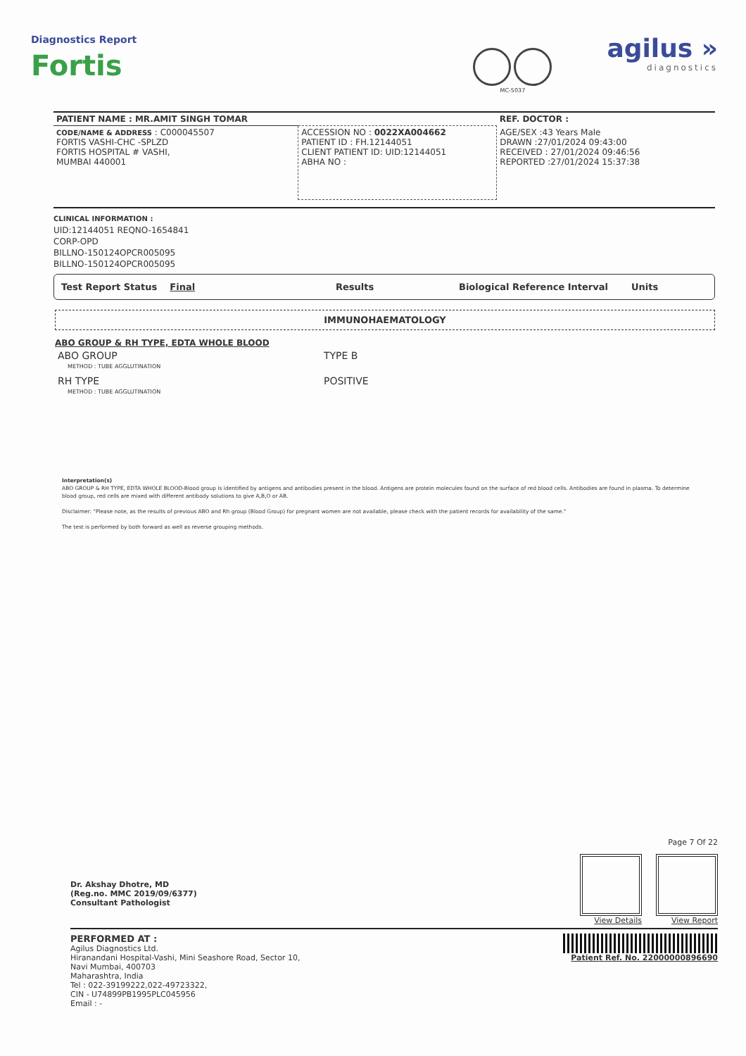Diagnostics Report
Fortis
MC-5037
agilus »
diagnostics
| PATIENT NAME : MR.AMIT SINGH TOMAR | | REF. DOCTOR : |
| CODE/NAME & ADDRESS : C000045507 FORTIS VASHI-CHC -SPLZD FORTIS HOSPITAL # VASHI, MUMBAI 440001 | ACCESSION NO : 0022XA004662 PATIENT ID : FH.12144051 CLIENT PATIENT ID: UID:12144051 ABHA NO : | AGE/SEX :43 Years Male DRAWN :27/01/2024 09:43:00 RECEIVED : 27/01/2024 09:46:56 REPORTED :27/01/2024 15:37:38 |
CLINICAL INFORMATION :
UID:12144051 REQNO-1654841
CORP-OPD
BILLNO-150124OPCR005095
BILLNO-150124OPCR005095
Test Report Status Final Results Biological Reference Interval Units
IMMUNOHAEMATOLOGY
ABO GROUP & RH TYPE, EDTA WHOLE BLOOD
| ABO GROUP METHOD : TUBE AGGLUTINATION | TYPE B |
| RH TYPE METHOD : TUBE AGGLUTINATION | POSITIVE |
Interpretation(s)
ABO GROUP & RH TYPE, EDTA WHOLE BLOOD-Blood group is identified by antigens and antibodies present in the blood. Antigens are protein molecules found on the surface of red blood cells. Antibodies are found in plasma. To determine blood group, red cells are mixed with different antibody solutions to give A,B,O or AB.
Disclaimer: "Please note, as the results of previous ABO and Rh group (Blood Group) for pregnant women are not available, please check with the patient records for availability of the same."
The test is performed by both forward as well as reverse grouping methods.
Dr. Akshay Dhotre, MD
(Reg.no. MMC 2019/09/6377)
Consultant Pathologist
Page 7 Of 22
View Details View Report
PERFORMED AT :
Agilus Diagnostics Ltd.
Hiranandani Hospital-Vashi, Mini Seashore Road, Sector 10,
Navi Mumbai, 400703
Maharashtra, India
Tel : 022-39199222,022-49723322,
CIN - U74899PB1995PLC045956
Email : -
Patient Ref. No. 22000000896690